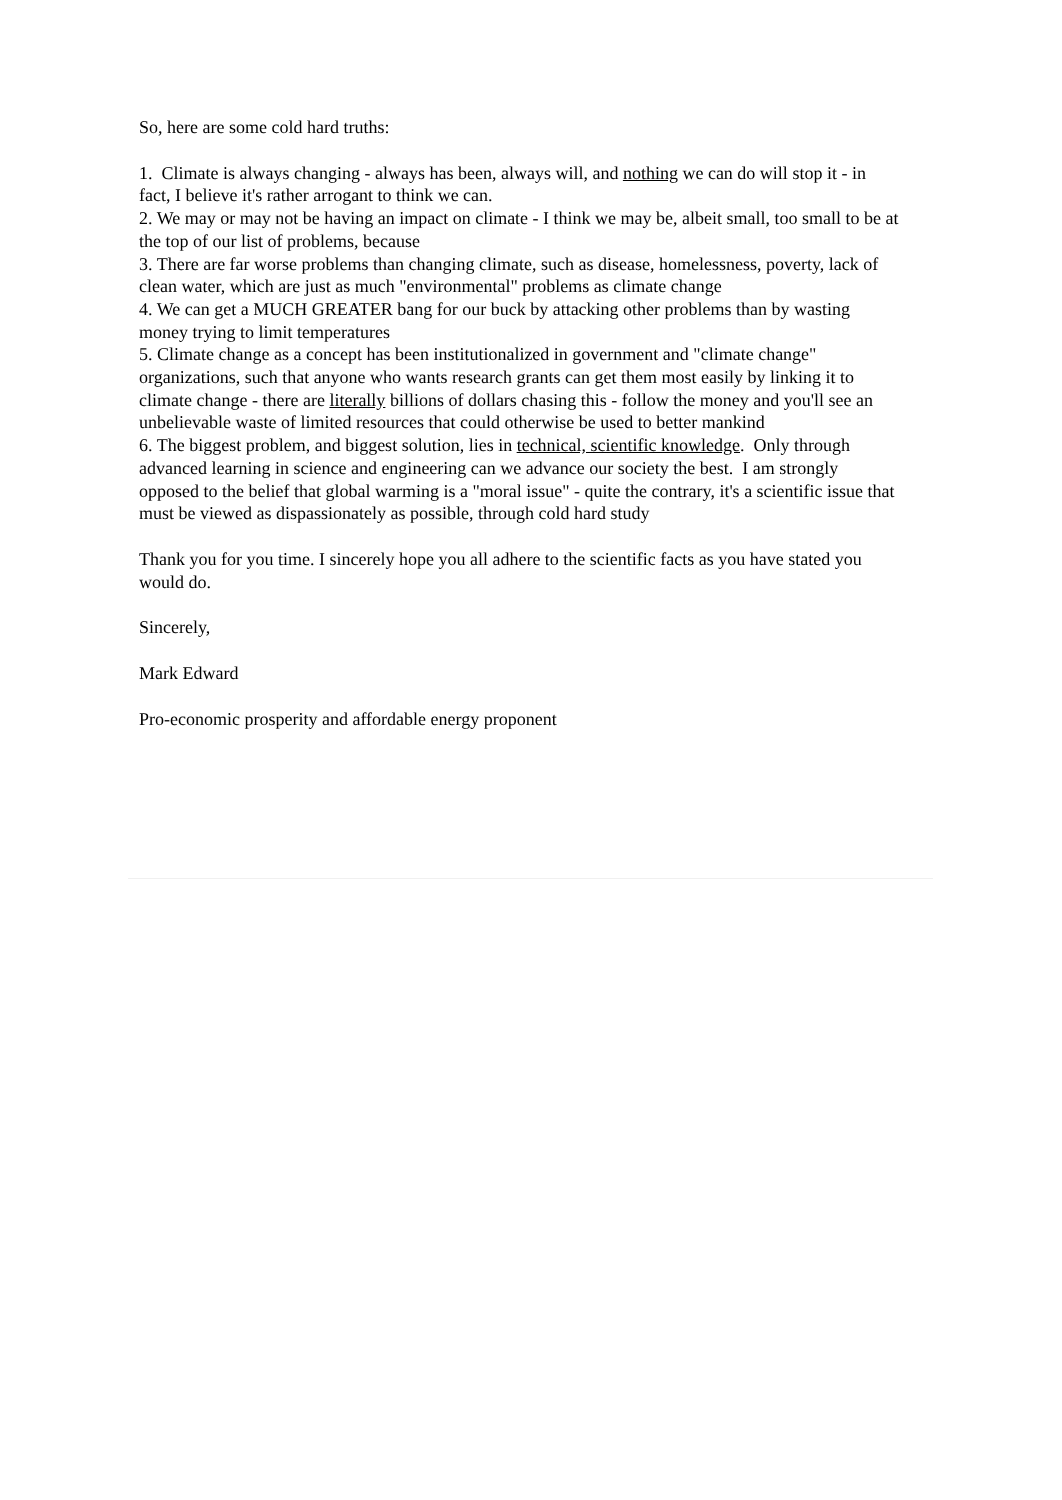So, here are some cold hard truths:
1. Climate is always changing - always has been, always will, and nothing we can do will stop it - in fact, I believe it's rather arrogant to think we can.
2. We may or may not be having an impact on climate - I think we may be, albeit small, too small to be at the top of our list of problems, because
3. There are far worse problems than changing climate, such as disease, homelessness, poverty, lack of clean water, which are just as much "environmental" problems as climate change
4. We can get a MUCH GREATER bang for our buck by attacking other problems than by wasting money trying to limit temperatures
5. Climate change as a concept has been institutionalized in government and "climate change" organizations, such that anyone who wants research grants can get them most easily by linking it to climate change - there are literally billions of dollars chasing this - follow the money and you'll see an unbelievable waste of limited resources that could otherwise be used to better mankind
6. The biggest problem, and biggest solution, lies in technical, scientific knowledge. Only through advanced learning in science and engineering can we advance our society the best. I am strongly opposed to the belief that global warming is a "moral issue" - quite the contrary, it's a scientific issue that must be viewed as dispassionately as possible, through cold hard study
Thank you for you time. I sincerely hope you all adhere to the scientific facts as you have stated you would do.
Sincerely,
Mark Edward
Pro-economic prosperity and affordable energy proponent